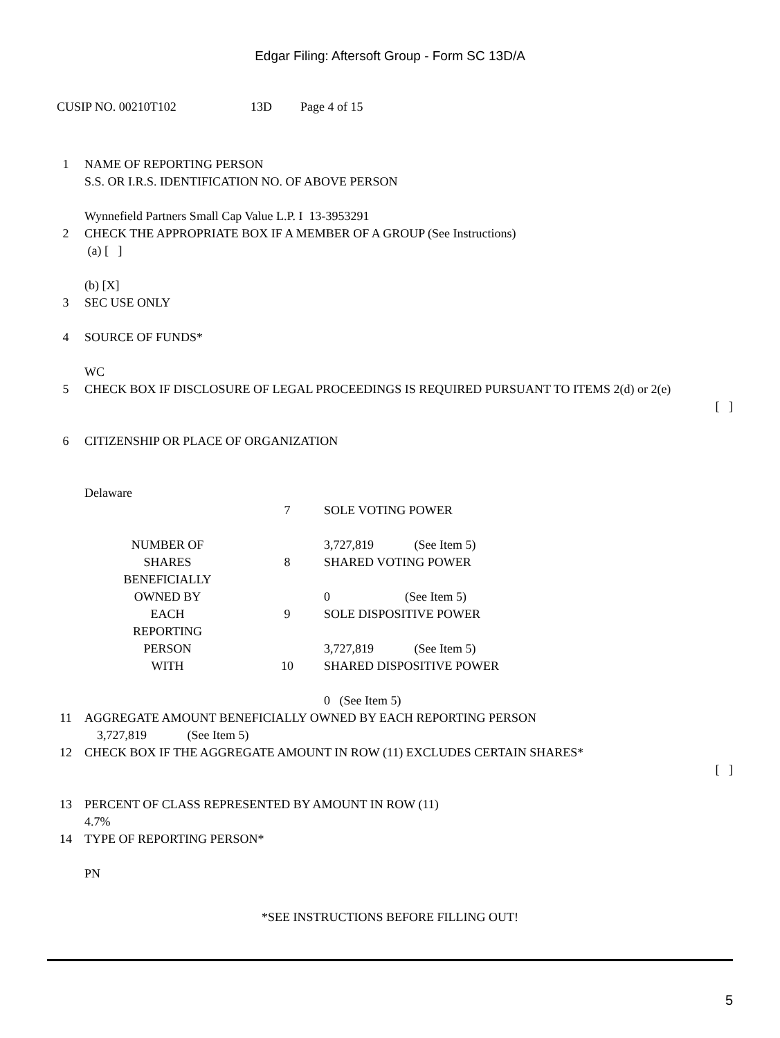Edgar Filing: Aftersoft Group - Form SC 13D/A
CUSIP NO. 00210T102 13D Page 4 of 15
| 1 | NAME OF REPORTING PERSON S.S. OR I.R.S. IDENTIFICATION NO. OF ABOVE PERSON Wynnefield Partners Small Cap Value L.P. I 13-3953291 |
| 2 | CHECK THE APPROPRIATE BOX IF A MEMBER OF A GROUP (See Instructions) (a) [ ] (b) [X] |
| 3 | SEC USE ONLY |
| 4 | SOURCE OF FUNDS* WC |
| 5 | CHECK BOX IF DISCLOSURE OF LEGAL PROCEEDINGS IS REQUIRED PURSUANT TO ITEMS 2(d) or 2(e) [ ] |
| 6 | CITIZENSHIP OR PLACE OF ORGANIZATION Delaware |
| | NUMBER OF SHARES BENEFICIALLY OWNED BY EACH REPORTING PERSON WITH | 7 8 9 10 | SOLE VOTING POWER 3,727,819 (See Item 5) SHARED VOTING POWER 0 (See Item 5) SOLE DISPOSITIVE POWER 3,727,819 (See Item 5) SHARED DISPOSITIVE POWER 0 (See Item 5) |
| 11 | AGGREGATE AMOUNT BENEFICIALLY OWNED BY EACH REPORTING PERSON 3,727,819 (See Item 5) |
| 12 | CHECK BOX IF THE AGGREGATE AMOUNT IN ROW (11) EXCLUDES CERTAIN SHARES* [ ] |
| 13 | PERCENT OF CLASS REPRESENTED BY AMOUNT IN ROW (11) 4.7% |
| 14 | TYPE OF REPORTING PERSON* PN |
*SEE INSTRUCTIONS BEFORE FILLING OUT!
5